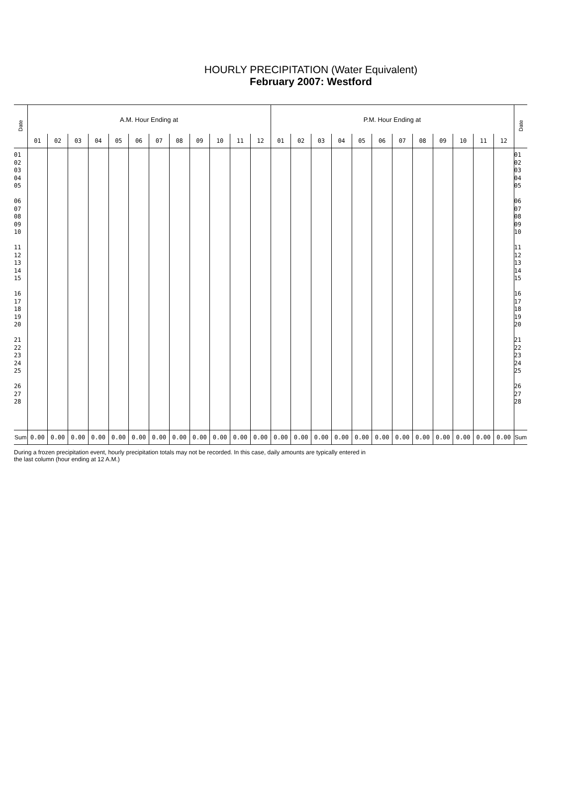HOURLY PRECIPITATION (Water Equivalent)
February 2007: Westford
| Date | A.M. Hour Ending at | | | | | | | | | | | | P.M. Hour Ending at | | | | | | | | | | | | Date |
| | 01 | 02 | 03 | 04 | 05 | 06 | 07 | 08 | 09 | 10 | 11 | 12 | 01 | 02 | 03 | 04 | 05 | 06 | 07 | 08 | 09 | 10 | 11 | 12 | |
| 01 02 03 04 05 06 07 08 09 10 11 12 13 14 15 16 17 18 19 20 21 22 23 24 25 26 27 28 | | | | | | | | | | | | | | | | | | | | | | | | | 01 02 03 04 05 06 07 08 09 10 11 12 13 14 15 16 17 18 19 20 21 22 23 24 25 26 27 28 |
| Sum | 0.00 | 0.00 | 0.00 | 0.00 | 0.00 | 0.00 | 0.00 | 0.00 | 0.00 | 0.00 | 0.00 | 0.00 | 0.00 | 0.00 | 0.00 | 0.00 | 0.00 | 0.00 | 0.00 | 0.00 | 0.00 | 0.00 | 0.00 | 0.00 | Sum |
During a frozen precipitation event, hourly precipitation totals may not be recorded. In this case, daily amounts are typically entered in
the last column (hour ending at 12 A.M.)